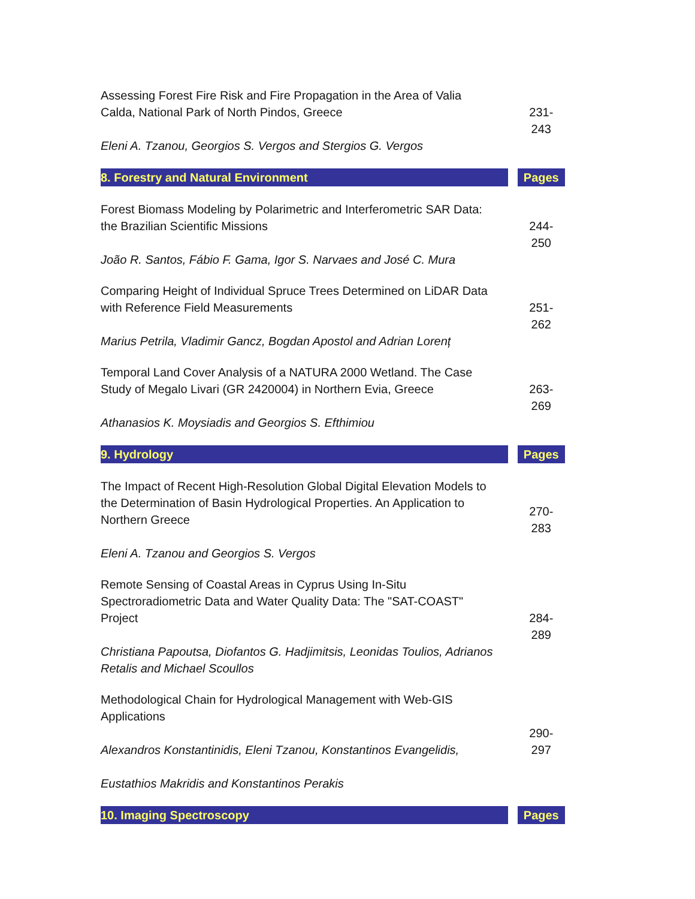| Assessing Forest Fire Risk and Fire Propagation in the Area of Valia Calda, National Park of North Pindos, Greece Eleni A. Tzanou, Georgios S. Vergos and Stergios G. Vergos | | 231- 243 |
| 8. Forestry and Natural Environment | | Pages |
| Forest Biomass Modeling by Polarimetric and Interferometric SAR Data: the Brazilian Scientific Missions João R. Santos, Fábio F. Gama, Igor S. Narvaes and José C. Mura | | 244- 250 |
| Comparing Height of Individual Spruce Trees Determined on LiDAR Data with Reference Field Measurements Marius Petrila, Vladimir Gancz, Bogdan Apostol and Adrian Lorenț | | 251- 262 |
| Temporal Land Cover Analysis of a NATURA 2000 Wetland. The Case Study of Megalo Livari (GR 2420004) in Northern Evia, Greece Athanasios K. Moysiadis and Georgios S. Efthimiou | | 263- 269 |
| 9. Hydrology | | Pages |
| The Impact of Recent High-Resolution Global Digital Elevation Models to the Determination of Basin Hydrological Properties. An Application to Northern Greece Eleni A. Tzanou and Georgios S. Vergos | | 270- 283 |
| Remote Sensing of Coastal Areas in Cyprus Using In-Situ Spectroradiometric Data and Water Quality Data: The "SAT-COAST" Project Christiana Papoutsa, Diofantos G. Hadjimitsis, Leonidas Toulios, Adrianos Retalis and Michael Scoullos | | 284- 289 |
| Methodological Chain for Hydrological Management with Web-GIS Applications Alexandros Konstantinidis, Eleni Tzanou, Konstantinos Evangelidis, Eustathios Makridis and Konstantinos Perakis | | 290- 297 |
| 10. Imaging Spectroscopy | | Pages |